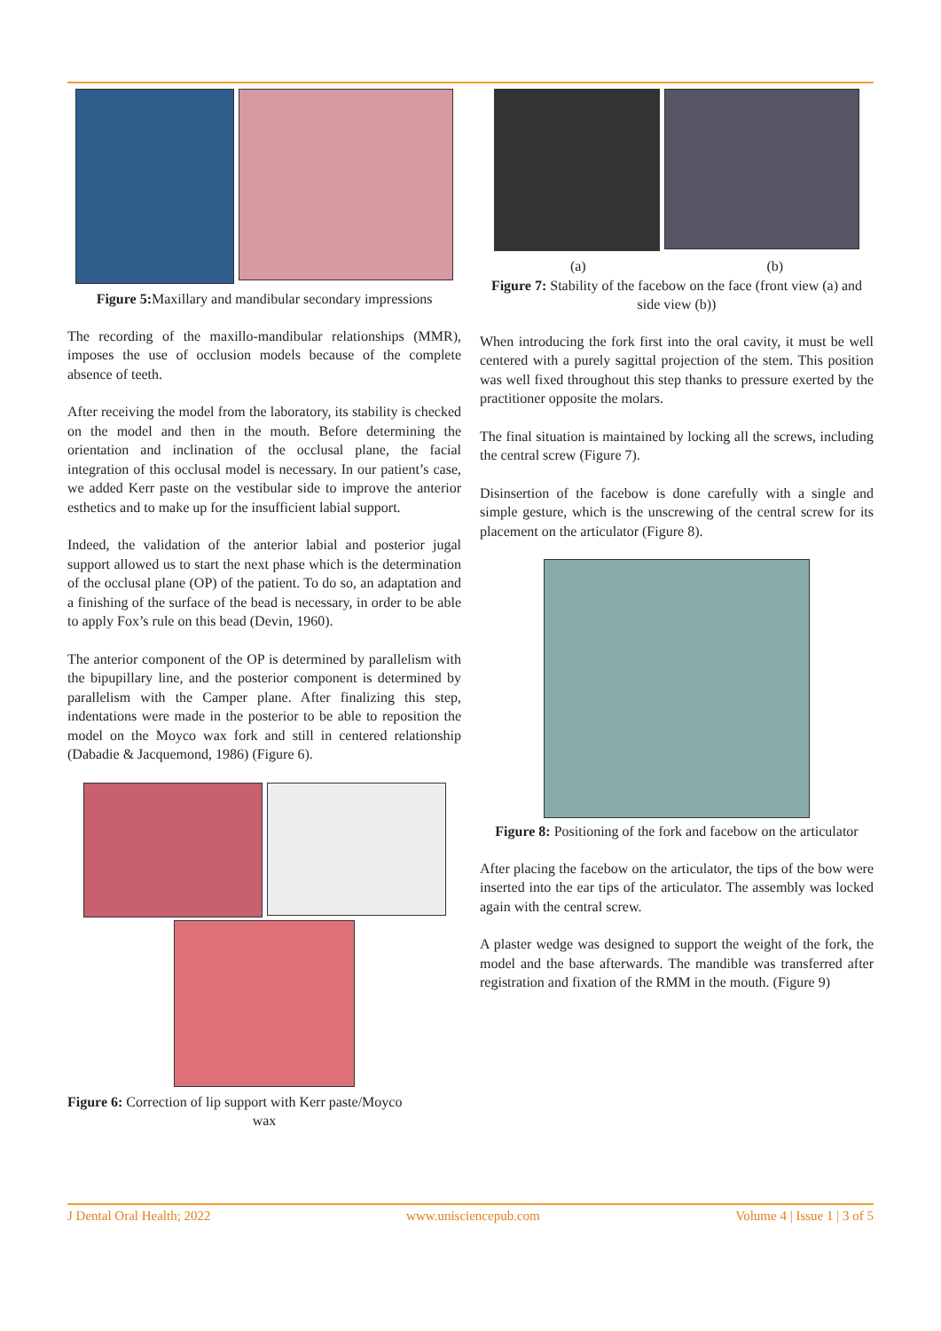Figure 5: Maxillary and mandibular secondary impressions
The recording of the maxillo-mandibular relationships (MMR), imposes the use of occlusion models because of the complete absence of teeth.
After receiving the model from the laboratory, its stability is checked on the model and then in the mouth. Before determining the orientation and inclination of the occlusal plane, the facial integration of this occlusal model is necessary. In our patient’s case, we added Kerr paste on the vestibular side to improve the anterior esthetics and to make up for the insufficient labial support.
Indeed, the validation of the anterior labial and posterior jugal support allowed us to start the next phase which is the determination of the occlusal plane (OP) of the patient. To do so, an adaptation and a finishing of the surface of the bead is necessary, in order to be able to apply Fox’s rule on this bead (Devin, 1960).
The anterior component of the OP is determined by parallelism with the bipupillary line, and the posterior component is determined by parallelism with the Camper plane. After finalizing this step, indentations were made in the posterior to be able to reposition the model on the Moyco wax fork and still in centered relationship (Dabadie & Jacquemond, 1986) (Figure 6).
Figure 6: Correction of lip support with Kerr paste/Moyco
wax
(a) (b)
Figure 7: Stability of the facebow on the face (front view (a) and side view (b))
When introducing the fork first into the oral cavity, it must be well centered with a purely sagittal projection of the stem. This position was well fixed throughout this step thanks to pressure exerted by the practitioner opposite the molars.
The final situation is maintained by locking all the screws, including the central screw (Figure 7).
Disinsertion of the facebow is done carefully with a single and simple gesture, which is the unscrewing of the central screw for its placement on the articulator (Figure 8).
Figure 8: Positioning of the fork and facebow on the articulator
After placing the facebow on the articulator, the tips of the bow were inserted into the ear tips of the articulator. The assembly was locked again with the central screw.
A plaster wedge was designed to support the weight of the fork, the model and the base afterwards. The mandible was transferred after registration and fixation of the RMM in the mouth. (Figure 9)
J Dental Oral Health; 2022 www.unisciencepub.com Volume 4 | Issue 1 | 3 of 5